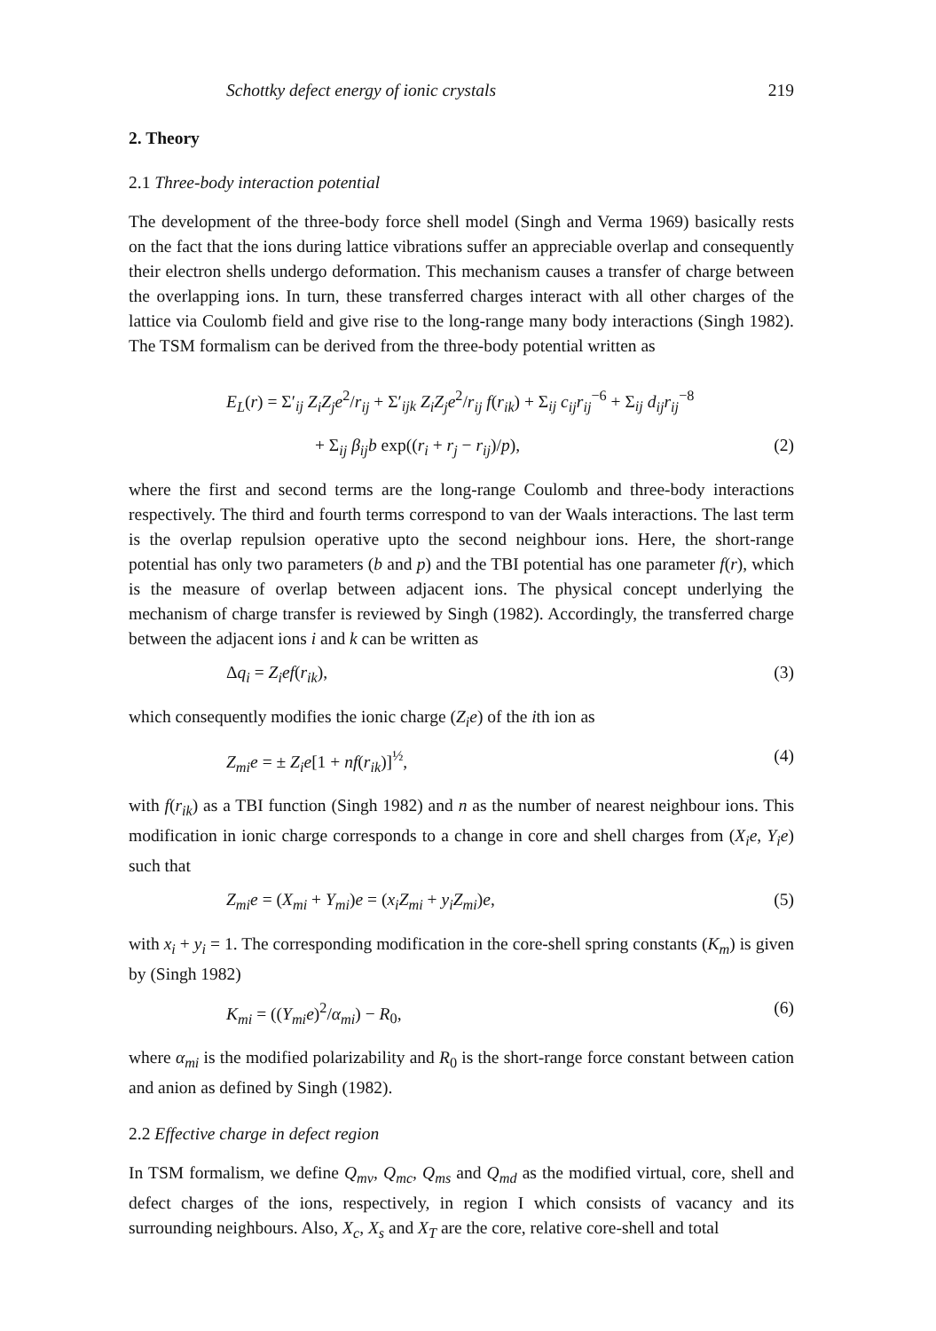Schottky defect energy of ionic crystals 219
2. Theory
2.1 Three-body interaction potential
The development of the three-body force shell model (Singh and Verma 1969) basically rests on the fact that the ions during lattice vibrations suffer an appreciable overlap and consequently their electron shells undergo deformation. This mechanism causes a transfer of charge between the overlapping ions. In turn, these transferred charges interact with all other charges of the lattice via Coulomb field and give rise to the long-range many body interactions (Singh 1982). The TSM formalism can be derived from the three-body potential written as
E<sub>L</sub>(r) = Σ′<sub>ij</sub> Z<sub>i</sub>Z<sub>j</sub>e<sup>2</sup>/r<sub>ij</sub> + Σ′<sub>ijk</sub> Z<sub>i</sub>Z<sub>j</sub>e<sup>2</sup>/r<sub>ij</sub> f(r<sub>ik</sub>) + Σ<sub>ij</sub> c<sub>ij</sub>r<sub>ij</sub><sup>−6</sup> + Σ<sub>ij</sub> d<sub>ij</sub>r<sub>ij</sub><sup>−8</sup>
+ Σ<sub>ij</sub> β<sub>ij</sub>b exp((r<sub>i</sub> + r<sub>j</sub> − r<sub>ij</sub>)/p), (2)
where the first and second terms are the long-range Coulomb and three-body interactions respectively. The third and fourth terms correspond to van der Waals interactions. The last term is the overlap repulsion operative upto the second neighbour ions. Here, the short-range potential has only two parameters (b and p) and the TBI potential has one parameter f(r), which is the measure of overlap between adjacent ions. The physical concept underlying the mechanism of charge transfer is reviewed by Singh (1982). Accordingly, the transferred charge between the adjacent ions i and k can be written as
Δq<sub>i</sub> = Z<sub>i</sub>ef(r<sub>ik</sub>), (3)
which consequently modifies the ionic charge (Z<sub>i</sub>e) of the ith ion as
Z<sub>mi</sub>e = ± Z<sub>i</sub>e[1 + nf(r<sub>ik</sub>)]<sup>½</sup>, (4)
with f(r<sub>ik</sub>) as a TBI function (Singh 1982) and n as the number of nearest neighbour ions. This modification in ionic charge corresponds to a change in core and shell charges from (X<sub>i</sub>e, Y<sub>i</sub>e) such that
Z<sub>mi</sub>e = (X<sub>mi</sub> + Y<sub>mi</sub>)e = (x<sub>i</sub>Z<sub>mi</sub> + y<sub>i</sub>Z<sub>mi</sub>)e, (5)
with x<sub>i</sub> + y<sub>i</sub> = 1. The corresponding modification in the core-shell spring constants (K<sub>m</sub>) is given by (Singh 1982)
K<sub>mi</sub> = ((Y<sub>mi</sub>e)<sup>2</sup>/α<sub>mi</sub>) − R<sub>0</sub>, (6)
where α<sub>mi</sub> is the modified polarizability and R<sub>0</sub> is the short-range force constant between cation and anion as defined by Singh (1982).
2.2 Effective charge in defect region
In TSM formalism, we define Q<sub>mv</sub>, Q<sub>mc</sub>, Q<sub>ms</sub> and Q<sub>md</sub> as the modified virtual, core, shell and defect charges of the ions, respectively, in region I which consists of vacancy and its surrounding neighbours. Also, X<sub>c</sub>, X<sub>s</sub> and X<sub>T</sub> are the core, relative core-shell and total